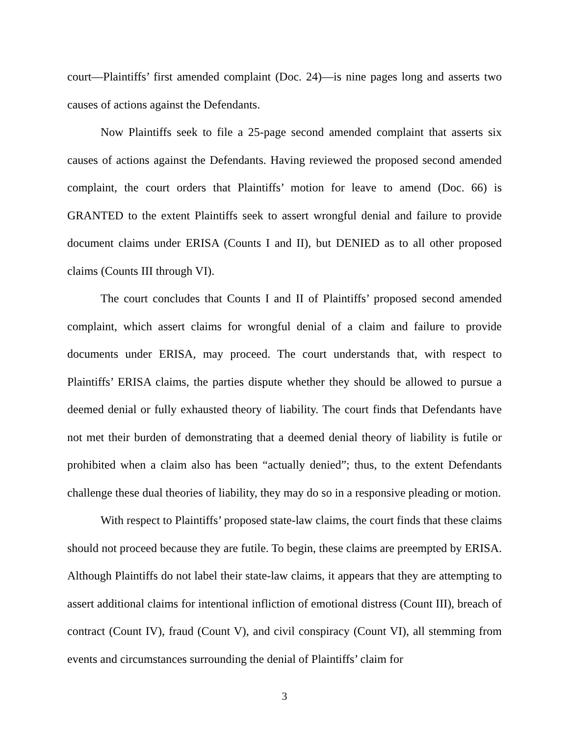court—Plaintiffs’ first amended complaint (Doc. 24)—is nine pages long and asserts two causes of actions against the Defendants.
Now Plaintiffs seek to file a 25-page second amended complaint that asserts six causes of actions against the Defendants. Having reviewed the proposed second amended complaint, the court orders that Plaintiffs’ motion for leave to amend (Doc. 66) is GRANTED to the extent Plaintiffs seek to assert wrongful denial and failure to provide document claims under ERISA (Counts I and II), but DENIED as to all other proposed claims (Counts III through VI).
The court concludes that Counts I and II of Plaintiffs’ proposed second amended complaint, which assert claims for wrongful denial of a claim and failure to provide documents under ERISA, may proceed. The court understands that, with respect to Plaintiffs’ ERISA claims, the parties dispute whether they should be allowed to pursue a deemed denial or fully exhausted theory of liability. The court finds that Defendants have not met their burden of demonstrating that a deemed denial theory of liability is futile or prohibited when a claim also has been “actually denied”; thus, to the extent Defendants challenge these dual theories of liability, they may do so in a responsive pleading or motion.
With respect to Plaintiffs’ proposed state-law claims, the court finds that these claims should not proceed because they are futile. To begin, these claims are preempted by ERISA. Although Plaintiffs do not label their state-law claims, it appears that they are attempting to assert additional claims for intentional infliction of emotional distress (Count III), breach of contract (Count IV), fraud (Count V), and civil conspiracy (Count VI), all stemming from events and circumstances surrounding the denial of Plaintiffs’ claim for
3